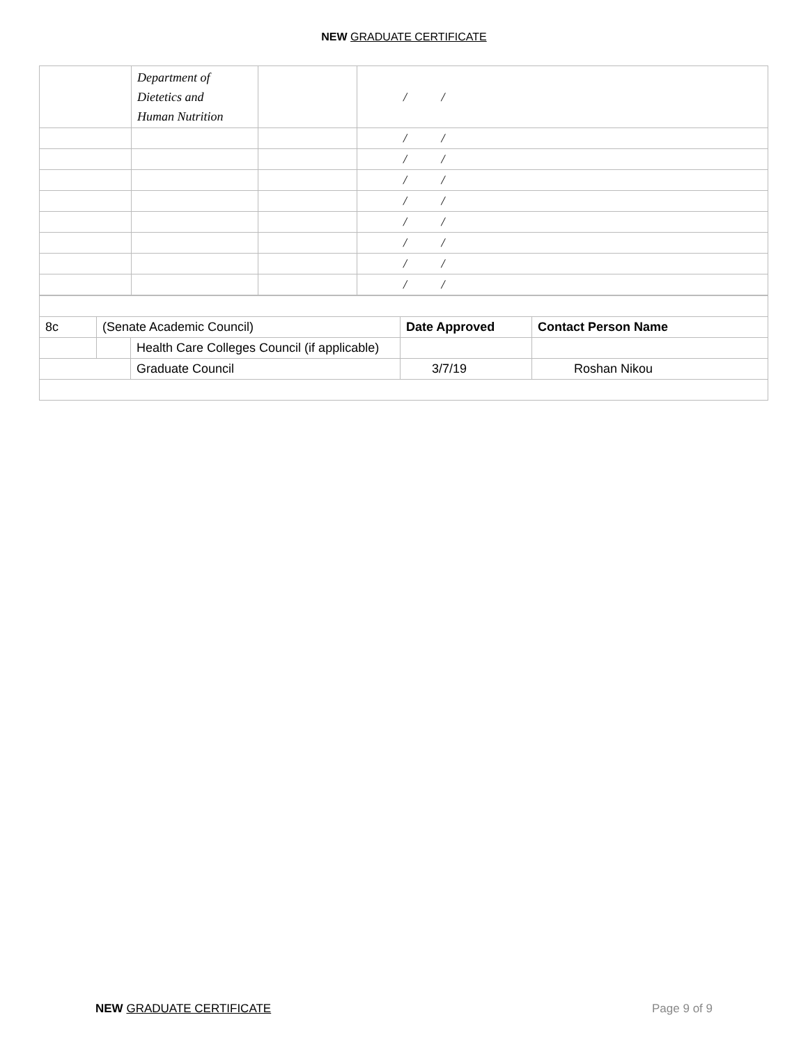NEW GRADUATE CERTIFICATE
| | Department of Dietetics and Human Nutrition | | / / |
| | | | / / |
| | | | / / |
| | | | / / |
| | | | / / |
| | | | / / |
| | | | / / |
| | | | / / |
| | | | / / |
| 8c | (Senate Academic Council) | | Date Approved | Contact Person Name |
| | | Health Care Colleges Council (if applicable) | | |
| | | Graduate Council | 3/7/19 | Roshan Nikou |
NEW GRADUATE CERTIFICATE Page 9 of 9